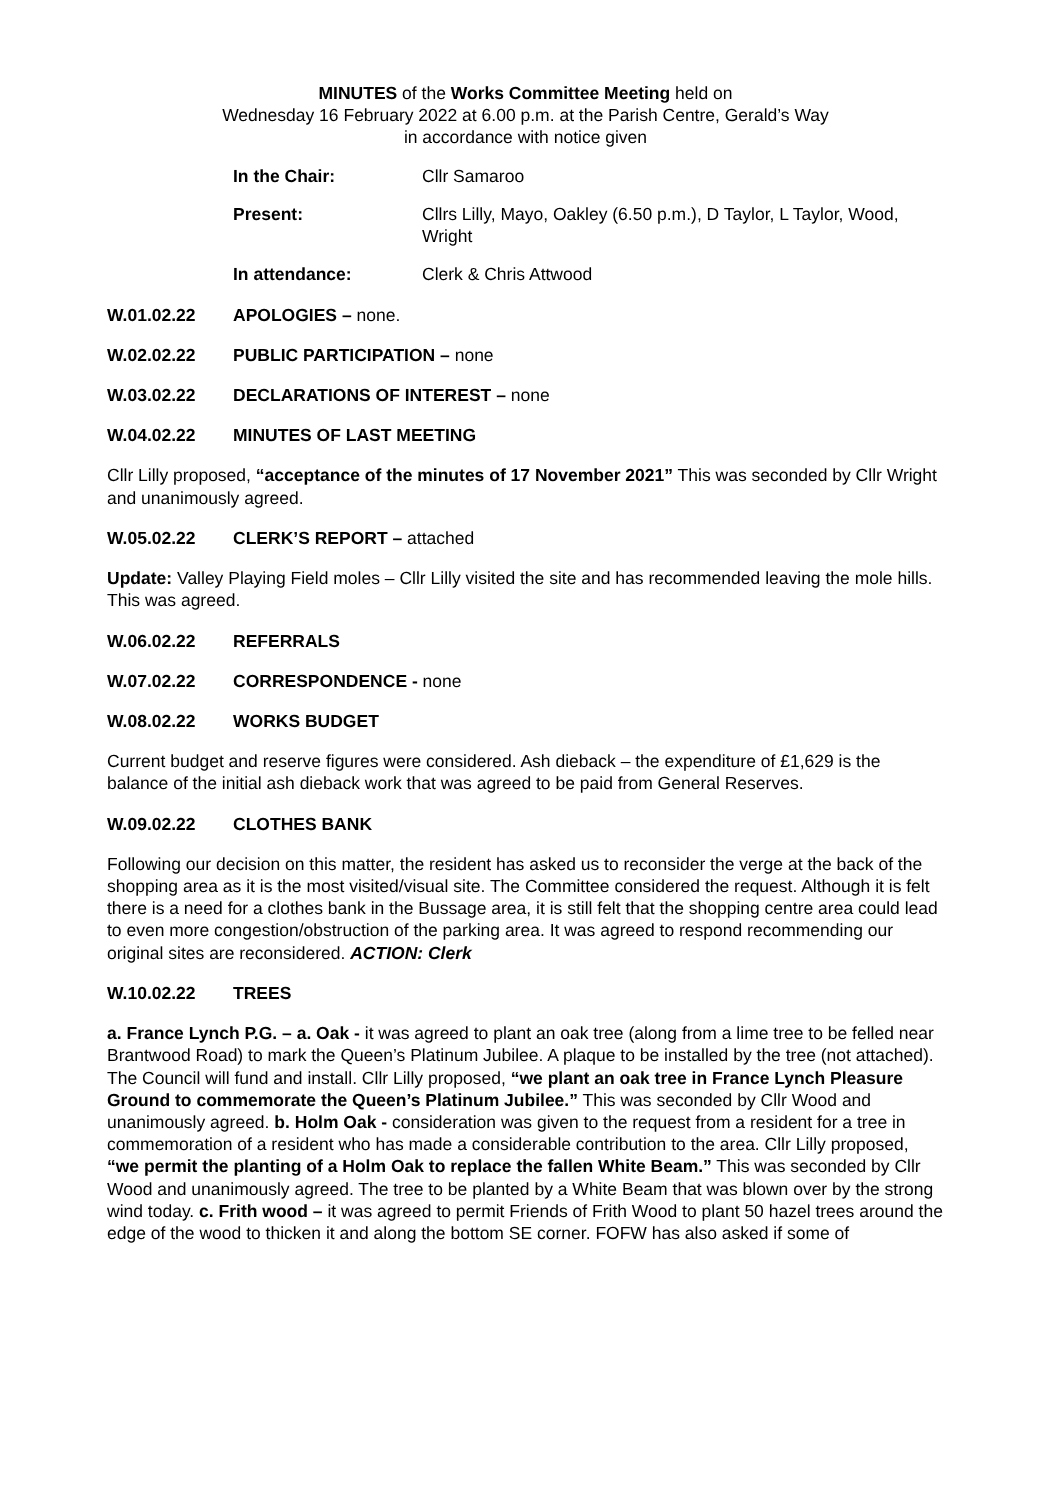MINUTES of the Works Committee Meeting held on
Wednesday 16 February 2022 at 6.00 p.m. at the Parish Centre, Gerald’s Way
in accordance with notice given
In the Chair: Cllr Samaroo Present: Cllrs Lilly, Mayo, Oakley (6.50 p.m.), D Taylor, L Taylor, Wood, Wright In attendance: Clerk & Chris Attwood
W.01.02.22 APOLOGIES – none.
W.02.02.22 PUBLIC PARTICIPATION – none
W.03.02.22 DECLARATIONS OF INTEREST – none
W.04.02.22 MINUTES OF LAST MEETING
Cllr Lilly proposed, “acceptance of the minutes of 17 November 2021” This was seconded by Cllr Wright and unanimously agreed.
W.05.02.22 CLERK’S REPORT – attached
Update: Valley Playing Field moles – Cllr Lilly visited the site and has recommended leaving the mole hills. This was agreed.
W.06.02.22 REFERRALS
W.07.02.22 CORRESPONDENCE - none
W.08.02.22 WORKS BUDGET
Current budget and reserve figures were considered. Ash dieback – the expenditure of £1,629 is the balance of the initial ash dieback work that was agreed to be paid from General Reserves.
W.09.02.22 CLOTHES BANK
Following our decision on this matter, the resident has asked us to reconsider the verge at the back of the shopping area as it is the most visited/visual site. The Committee considered the request. Although it is felt there is a need for a clothes bank in the Bussage area, it is still felt that the shopping centre area could lead to even more congestion/obstruction of the parking area. It was agreed to respond recommending our original sites are reconsidered. ACTION: Clerk
W.10.02.22 TREES
a. France Lynch P.G. – a. Oak - it was agreed to plant an oak tree (along from a lime tree to be felled near Brantwood Road) to mark the Queen’s Platinum Jubilee. A plaque to be installed by the tree (not attached). The Council will fund and install. Cllr Lilly proposed, “we plant an oak tree in France Lynch Pleasure Ground to commemorate the Queen’s Platinum Jubilee.” This was seconded by Cllr Wood and unanimously agreed. b. Holm Oak - consideration was given to the request from a resident for a tree in commemoration of a resident who has made a considerable contribution to the area. Cllr Lilly proposed, “we permit the planting of a Holm Oak to replace the fallen White Beam.” This was seconded by Cllr Wood and unanimously agreed. The tree to be planted by a White Beam that was blown over by the strong wind today. c. Frith wood – it was agreed to permit Friends of Frith Wood to plant 50 hazel trees around the edge of the wood to thicken it and along the bottom SE corner. FOFW has also asked if some of